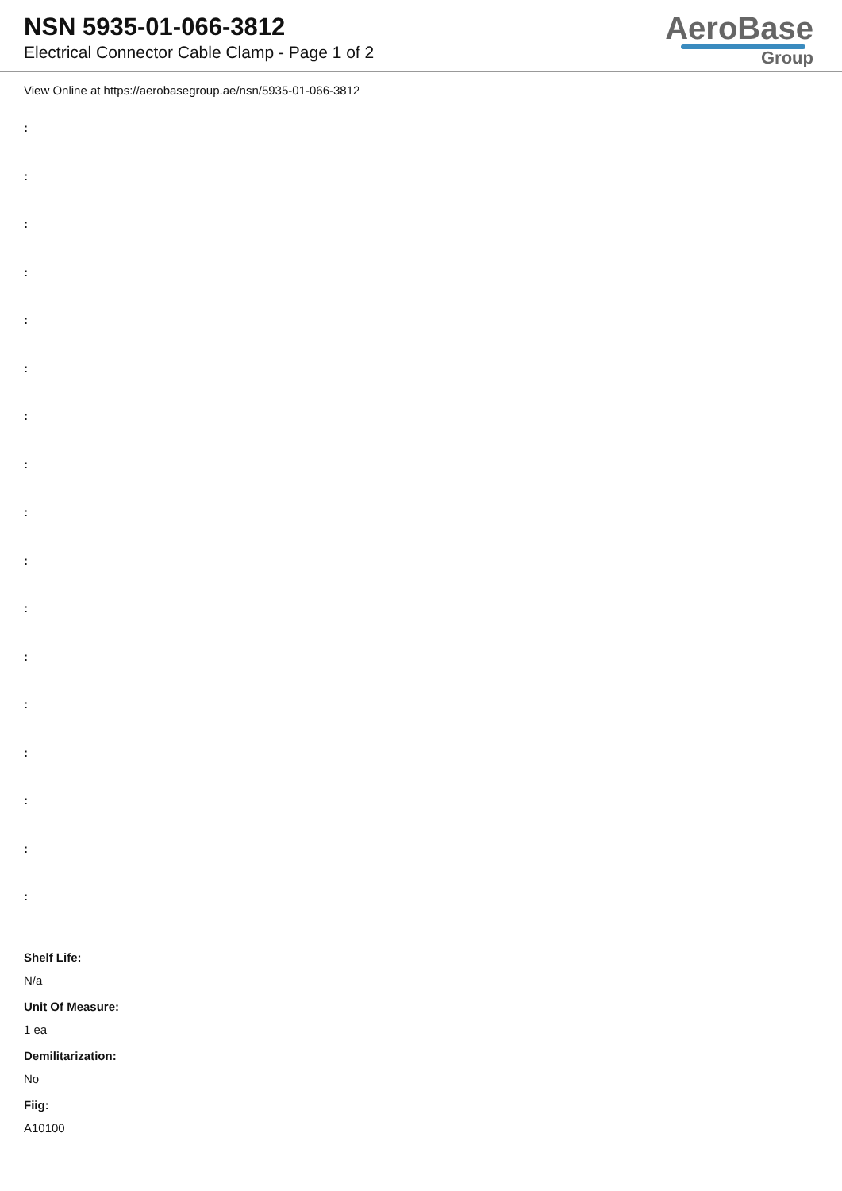NSN 5935-01-066-3812
Electrical Connector Cable Clamp - Page 1 of 2
AeroBase
Group
View Online at https://aerobasegroup.ae/nsn/5935-01-066-3812
:
:
:
:
:
:
:
:
:
:
:
:
:
:
:
:
:
Shelf Life:
N/a
Unit Of Measure:
1 ea
Demilitarization:
No
Fiig:
A10100